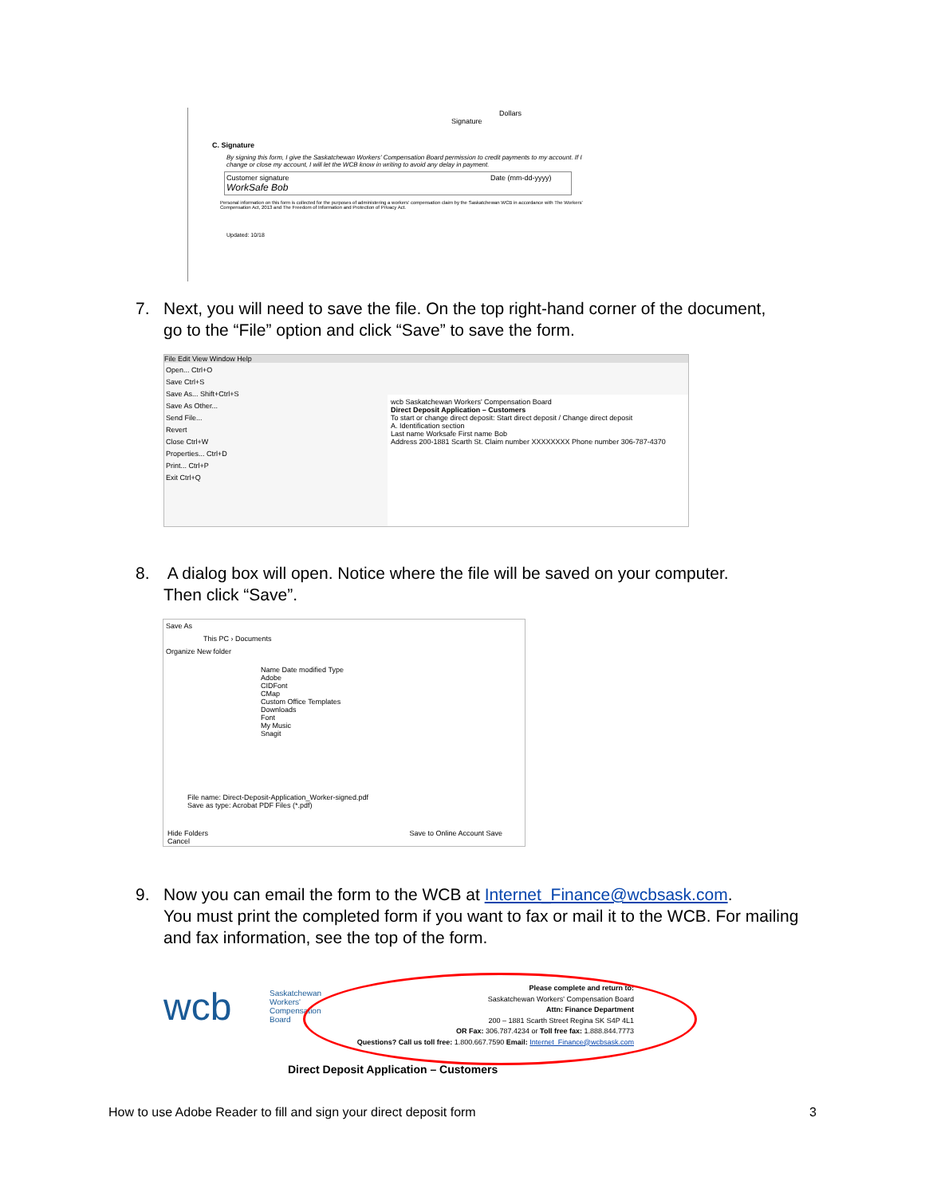Dollars
Signature
C. Signature
By signing this form, I give the Saskatchewan Workers' Compensation Board permission to credit payments to my account. If I change or close my account, I will let the WCB know in writing to avoid any delay in payment.
Customer signature Date (mm-dd-yyyy)
WorkSafe Bob
Personal information on this form is collected for the purposes of administering a workers' compensation claim by the Saskatchewan WCB in accordance with The Workers' Compensation Act, 2013 and The Freedom of Information and Protection of Privacy Act.
Updated: 10/18
7. Next, you will need to save the file. On the top right-hand corner of the document,
go to the “File” option and click “Save” to save the form.
File Edit View Window Help
Open... Ctrl+O
Save Ctrl+S
Save As... Shift+Ctrl+S
Save As Other...
Send File...
Revert
Close Ctrl+W
Properties... Ctrl+D
Print... Ctrl+P
Exit Ctrl+Q
wcb Saskatchewan Workers' Compensation Board
Direct Deposit Application – Customers
To start or change direct deposit: Start direct deposit / Change direct deposit
A. Identification section
Last name Worksafe First name Bob
Address 200-1881 Scarth St. Claim number XXXXXXXX Phone number 306-787-4370
8. A dialog box will open. Notice where the file will be saved on your computer.
Then click “Save”.
Save As
This PC › Documents
Organize New folder
Name Date modified Type
Adobe
CIDFont
CMap
Custom Office Templates
Downloads
Font
My Music
Snagit
File name: Direct-Deposit-Application_Worker-signed.pdf
Save as type: Acrobat PDF Files (*.pdf)
Hide Folders Save to Online Account Save Cancel
9. Now you can email the form to the WCB at Internet_Finance@wcbsask.com.
You must print the completed form if you want to fax or mail it to the WCB. For mailing and fax information, see the top of the form.
wcb
Saskatchewan
Workers'
Compensation
Board
Please complete and return to:
Saskatchewan Workers' Compensation Board
Attn: Finance Department
200 – 1881 Scarth Street Regina SK S4P 4L1
OR Fax: 306.787.4234 or Toll free fax: 1.888.844.7773
Questions? Call us toll free: 1.800.667.7590 Email: Internet_Finance@wcbsask.com
Direct Deposit Application – Customers
How to use Adobe Reader to fill and sign your direct deposit form 3